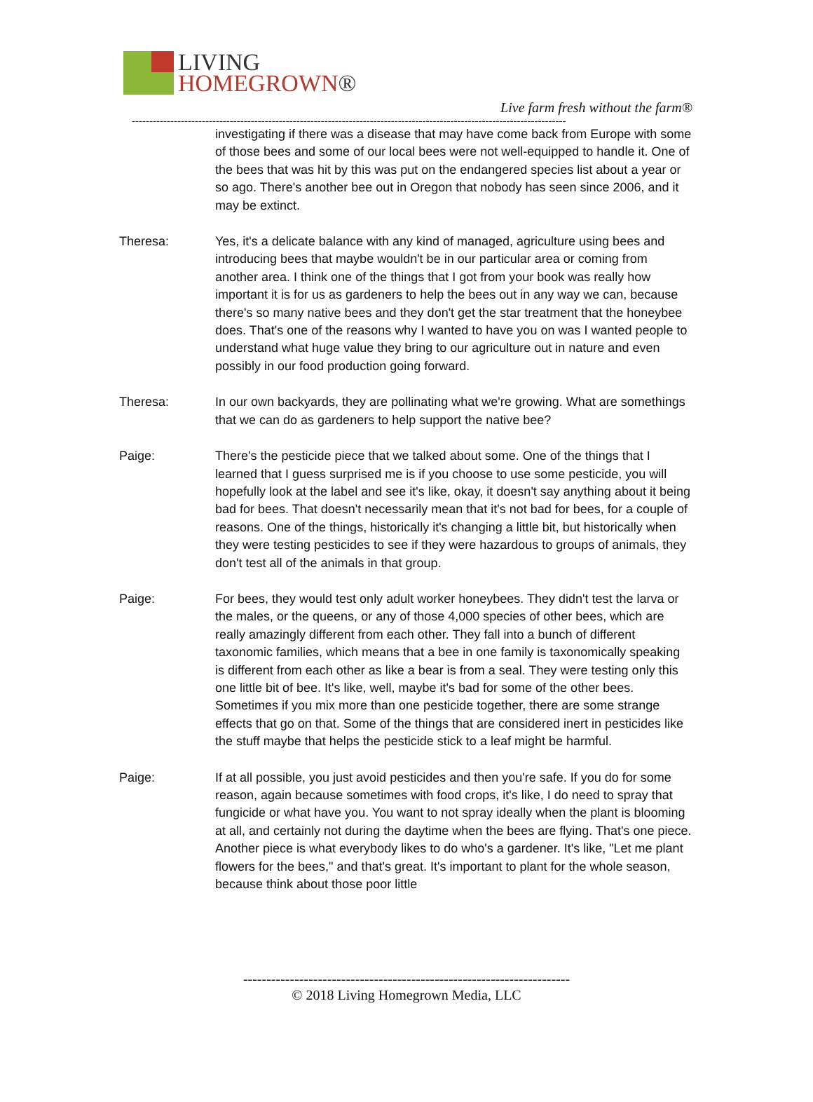LIVING
HOMEGROWN®
Live farm fresh without the farm®
----------------------------------------------------------------------------------------------------------------------------
investigating if there was a disease that may have come back from Europe with some of those bees and some of our local bees were not well-equipped to handle it. One of the bees that was hit by this was put on the endangered species list about a year or so ago. There's another bee out in Oregon that nobody has seen since 2006, and it may be extinct.
Theresa: Yes, it's a delicate balance with any kind of managed, agriculture using bees and introducing bees that maybe wouldn't be in our particular area or coming from another area. I think one of the things that I got from your book was really how important it is for us as gardeners to help the bees out in any way we can, because there's so many native bees and they don't get the star treatment that the honeybee does. That's one of the reasons why I wanted to have you on was I wanted people to understand what huge value they bring to our agriculture out in nature and even possibly in our food production going forward.
Theresa: In our own backyards, they are pollinating what we're growing. What are somethings that we can do as gardeners to help support the native bee?
Paige: There's the pesticide piece that we talked about some. One of the things that I learned that I guess surprised me is if you choose to use some pesticide, you will hopefully look at the label and see it's like, okay, it doesn't say anything about it being bad for bees. That doesn't necessarily mean that it's not bad for bees, for a couple of reasons. One of the things, historically it's changing a little bit, but historically when they were testing pesticides to see if they were hazardous to groups of animals, they don't test all of the animals in that group.
Paige: For bees, they would test only adult worker honeybees. They didn't test the larva or the males, or the queens, or any of those 4,000 species of other bees, which are really amazingly different from each other. They fall into a bunch of different taxonomic families, which means that a bee in one family is taxonomically speaking is different from each other as like a bear is from a seal. They were testing only this one little bit of bee. It's like, well, maybe it's bad for some of the other bees. Sometimes if you mix more than one pesticide together, there are some strange effects that go on that. Some of the things that are considered inert in pesticides like the stuff maybe that helps the pesticide stick to a leaf might be harmful.
Paige: If at all possible, you just avoid pesticides and then you're safe. If you do for some reason, again because sometimes with food crops, it's like, I do need to spray that fungicide or what have you. You want to not spray ideally when the plant is blooming at all, and certainly not during the daytime when the bees are flying. That's one piece. Another piece is what everybody likes to do who's a gardener. It's like, "Let me plant flowers for the bees," and that's great. It's important to plant for the whole season, because think about those poor little
----------------------------------------------------------------------
© 2018 Living Homegrown Media, LLC